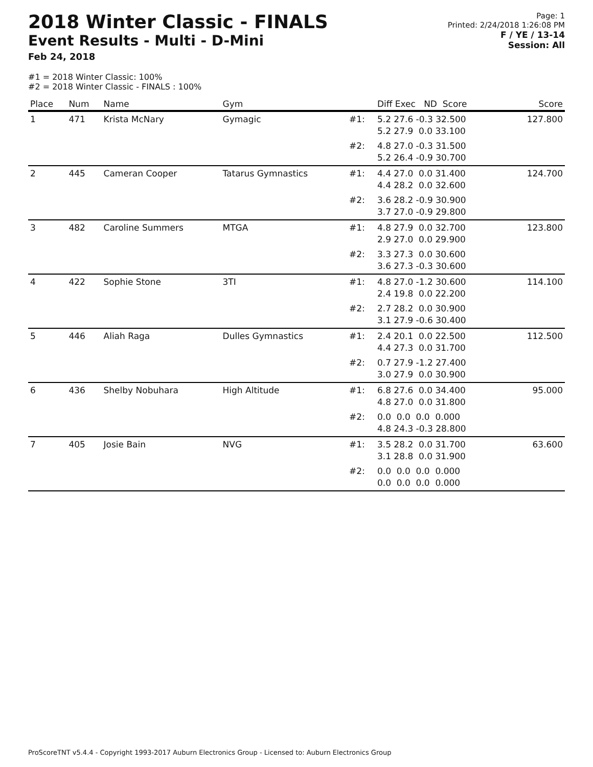2018 Winter Classic - FINALS
Event Results - Multi - D-Mini
Feb 24, 2018
Page: 1
Printed: 2/24/2018 1:26:08 PM
F / YE / 13-14
Session: All
#1 = 2018 Winter Classic: 100%
#2 = 2018 Winter Classic - FINALS : 100%
| Place | Num | Name | Gym | | Diff Exec ND Score | Score |
| --- | --- | --- | --- | --- | --- | --- |
| 1 | 471 | Krista McNary | Gymagic | #1: | 5.2 27.6 -0.3 32.500 5.2 27.9 0.0 33.100 | 127.800 |
| | | | | #2: | 4.8 27.0 -0.3 31.500 5.2 26.4 -0.9 30.700 | |
| 2 | 445 | Cameran Cooper | Tatarus Gymnastics | #1: | 4.4 27.0 0.0 31.400 4.4 28.2 0.0 32.600 | 124.700 |
| | | | | #2: | 3.6 28.2 -0.9 30.900 3.7 27.0 -0.9 29.800 | |
| 3 | 482 | Caroline Summers | MTGA | #1: | 4.8 27.9 0.0 32.700 2.9 27.0 0.0 29.900 | 123.800 |
| | | | | #2: | 3.3 27.3 0.0 30.600 3.6 27.3 -0.3 30.600 | |
| 4 | 422 | Sophie Stone | 3TI | #1: | 4.8 27.0 -1.2 30.600 2.4 19.8 0.0 22.200 | 114.100 |
| | | | | #2: | 2.7 28.2 0.0 30.900 3.1 27.9 -0.6 30.400 | |
| 5 | 446 | Aliah Raga | Dulles Gymnastics | #1: | 2.4 20.1 0.0 22.500 4.4 27.3 0.0 31.700 | 112.500 |
| | | | | #2: | 0.7 27.9 -1.2 27.400 3.0 27.9 0.0 30.900 | |
| 6 | 436 | Shelby Nobuhara | High Altitude | #1: | 6.8 27.6 0.0 34.400 4.8 27.0 0.0 31.800 | 95.000 |
| | | | | #2: | 0.0 0.0 0.0 0.000 4.8 24.3 -0.3 28.800 | |
| 7 | 405 | Josie Bain | NVG | #1: | 3.5 28.2 0.0 31.700 3.1 28.8 0.0 31.900 | 63.600 |
| | | | | #2: | 0.0 0.0 0.0 0.000 0.0 0.0 0.0 0.000 | |
ProScoreTNT v5.4.4 - Copyright 1993-2017 Auburn Electronics Group - Licensed to: Auburn Electronics Group